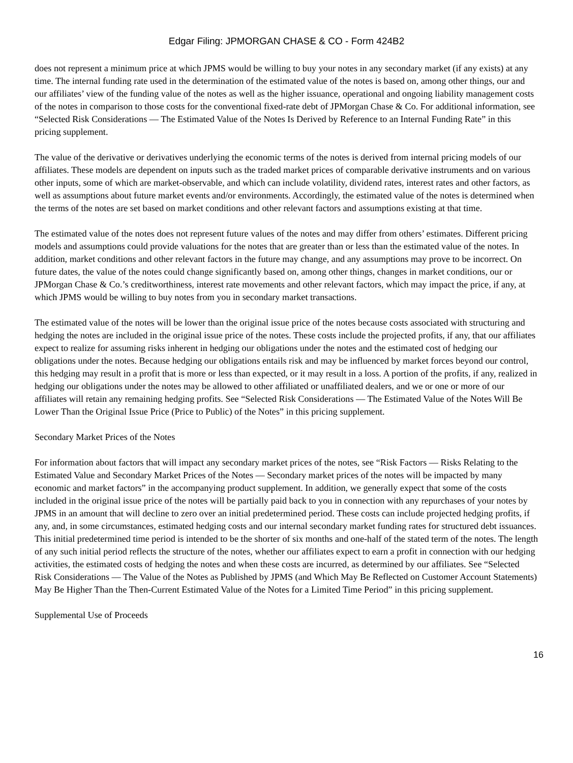Edgar Filing: JPMORGAN CHASE & CO - Form 424B2
does not represent a minimum price at which JPMS would be willing to buy your notes in any secondary market (if any exists) at any time. The internal funding rate used in the determination of the estimated value of the notes is based on, among other things, our and our affiliates’ view of the funding value of the notes as well as the higher issuance, operational and ongoing liability management costs of the notes in comparison to those costs for the conventional fixed-rate debt of JPMorgan Chase & Co. For additional information, see “Selected Risk Considerations — The Estimated Value of the Notes Is Derived by Reference to an Internal Funding Rate” in this pricing supplement.
The value of the derivative or derivatives underlying the economic terms of the notes is derived from internal pricing models of our affiliates. These models are dependent on inputs such as the traded market prices of comparable derivative instruments and on various other inputs, some of which are market-observable, and which can include volatility, dividend rates, interest rates and other factors, as well as assumptions about future market events and/or environments. Accordingly, the estimated value of the notes is determined when the terms of the notes are set based on market conditions and other relevant factors and assumptions existing at that time.
The estimated value of the notes does not represent future values of the notes and may differ from others’ estimates. Different pricing models and assumptions could provide valuations for the notes that are greater than or less than the estimated value of the notes. In addition, market conditions and other relevant factors in the future may change, and any assumptions may prove to be incorrect. On future dates, the value of the notes could change significantly based on, among other things, changes in market conditions, our or JPMorgan Chase & Co.’s creditworthiness, interest rate movements and other relevant factors, which may impact the price, if any, at which JPMS would be willing to buy notes from you in secondary market transactions.
The estimated value of the notes will be lower than the original issue price of the notes because costs associated with structuring and hedging the notes are included in the original issue price of the notes. These costs include the projected profits, if any, that our affiliates expect to realize for assuming risks inherent in hedging our obligations under the notes and the estimated cost of hedging our obligations under the notes. Because hedging our obligations entails risk and may be influenced by market forces beyond our control, this hedging may result in a profit that is more or less than expected, or it may result in a loss. A portion of the profits, if any, realized in hedging our obligations under the notes may be allowed to other affiliated or unaffiliated dealers, and we or one or more of our affiliates will retain any remaining hedging profits. See “Selected Risk Considerations — The Estimated Value of the Notes Will Be Lower Than the Original Issue Price (Price to Public) of the Notes” in this pricing supplement.
Secondary Market Prices of the Notes
For information about factors that will impact any secondary market prices of the notes, see “Risk Factors — Risks Relating to the Estimated Value and Secondary Market Prices of the Notes — Secondary market prices of the notes will be impacted by many economic and market factors” in the accompanying product supplement. In addition, we generally expect that some of the costs included in the original issue price of the notes will be partially paid back to you in connection with any repurchases of your notes by JPMS in an amount that will decline to zero over an initial predetermined period. These costs can include projected hedging profits, if any, and, in some circumstances, estimated hedging costs and our internal secondary market funding rates for structured debt issuances. This initial predetermined time period is intended to be the shorter of six months and one-half of the stated term of the notes. The length of any such initial period reflects the structure of the notes, whether our affiliates expect to earn a profit in connection with our hedging activities, the estimated costs of hedging the notes and when these costs are incurred, as determined by our affiliates. See “Selected Risk Considerations — The Value of the Notes as Published by JPMS (and Which May Be Reflected on Customer Account Statements) May Be Higher Than the Then-Current Estimated Value of the Notes for a Limited Time Period” in this pricing supplement.
Supplemental Use of Proceeds
16